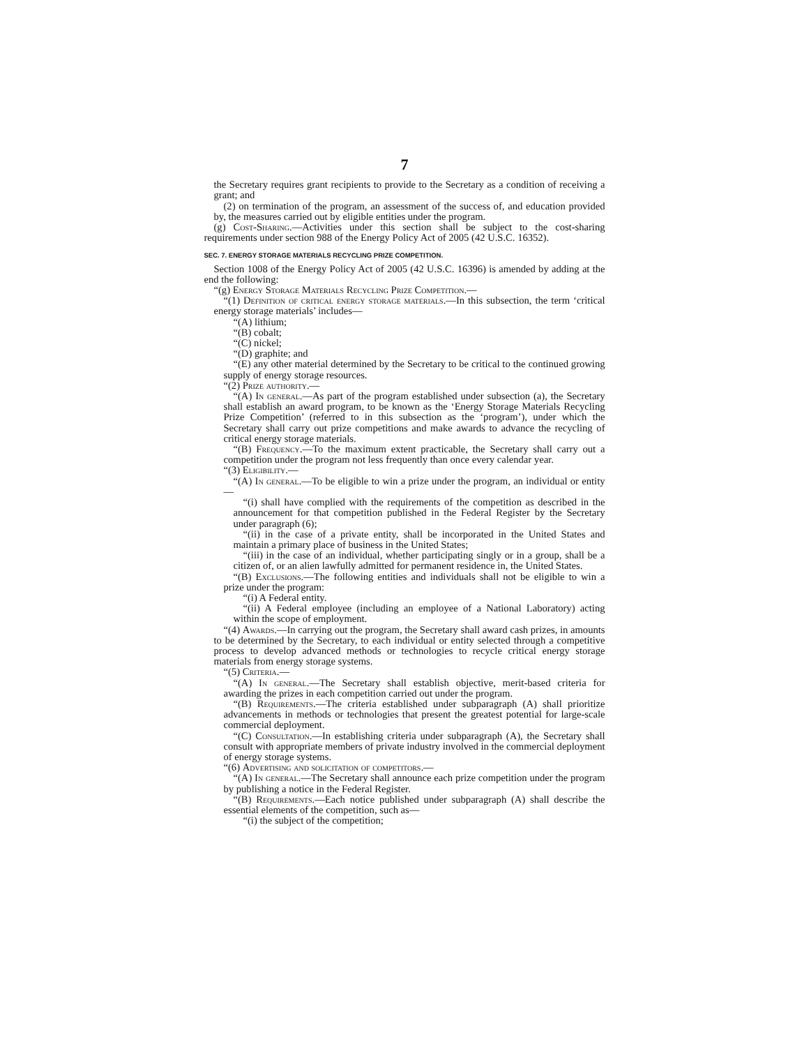7
the Secretary requires grant recipients to provide to the Secretary as a condition of receiving a grant; and
(2) on termination of the program, an assessment of the success of, and education provided by, the measures carried out by eligible entities under the program.
(g) Cost-Sharing.—Activities under this section shall be subject to the cost-sharing requirements under section 988 of the Energy Policy Act of 2005 (42 U.S.C. 16352).
SEC. 7. ENERGY STORAGE MATERIALS RECYCLING PRIZE COMPETITION.
Section 1008 of the Energy Policy Act of 2005 (42 U.S.C. 16396) is amended by adding at the end the following:
“(g) Energy Storage Materials Recycling Prize Competition.—
“(1) Definition of critical energy storage materials.—In this subsection, the term ‘critical energy storage materials’ includes—
“(A) lithium;
“(B) cobalt;
“(C) nickel;
“(D) graphite; and
“(E) any other material determined by the Secretary to be critical to the continued growing supply of energy storage resources.
“(2) Prize authority.—
“(A) In general.—As part of the program established under subsection (a), the Secretary shall establish an award program, to be known as the ‘Energy Storage Materials Recycling Prize Competition’ (referred to in this subsection as the ‘program’), under which the Secretary shall carry out prize competitions and make awards to advance the recycling of critical energy storage materials.
“(B) Frequency.—To the maximum extent practicable, the Secretary shall carry out a competition under the program not less frequently than once every calendar year.
“(3) Eligibility.—
“(A) In general.—To be eligible to win a prize under the program, an individual or entity—
“(i) shall have complied with the requirements of the competition as described in the announcement for that competition published in the Federal Register by the Secretary under paragraph (6);
“(ii) in the case of a private entity, shall be incorporated in the United States and maintain a primary place of business in the United States;
“(iii) in the case of an individual, whether participating singly or in a group, shall be a citizen of, or an alien lawfully admitted for permanent residence in, the United States.
“(B) Exclusions.—The following entities and individuals shall not be eligible to win a prize under the program:
“(i) A Federal entity.
“(ii) A Federal employee (including an employee of a National Laboratory) acting within the scope of employment.
“(4) Awards.—In carrying out the program, the Secretary shall award cash prizes, in amounts to be determined by the Secretary, to each individual or entity selected through a competitive process to develop advanced methods or technologies to recycle critical energy storage materials from energy storage systems.
“(5) Criteria.—
“(A) In general.—The Secretary shall establish objective, merit-based criteria for awarding the prizes in each competition carried out under the program.
“(B) Requirements.—The criteria established under subparagraph (A) shall prioritize advancements in methods or technologies that present the greatest potential for large-scale commercial deployment.
“(C) Consultation.—In establishing criteria under subparagraph (A), the Secretary shall consult with appropriate members of private industry involved in the commercial deployment of energy storage systems.
“(6) Advertising and solicitation of competitors.—
“(A) In general.—The Secretary shall announce each prize competition under the program by publishing a notice in the Federal Register.
“(B) Requirements.—Each notice published under subparagraph (A) shall describe the essential elements of the competition, such as—
“(i) the subject of the competition;